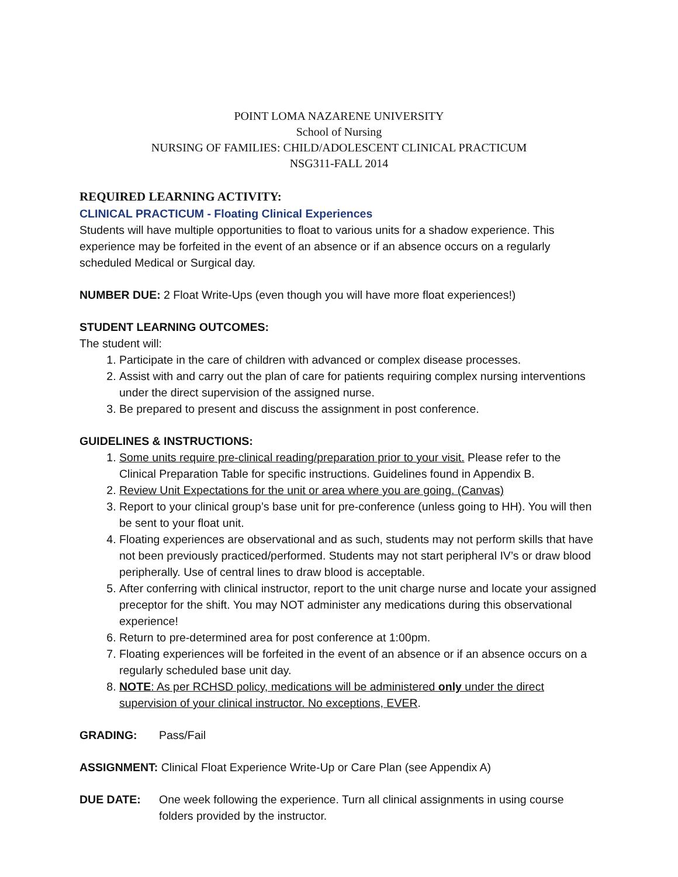POINT LOMA NAZARENE UNIVERSITY
School of Nursing
NURSING OF FAMILIES: CHILD/ADOLESCENT CLINICAL PRACTICUM
NSG311-FALL 2014
REQUIRED LEARNING ACTIVITY:
CLINICAL PRACTICUM - Floating Clinical Experiences
Students will have multiple opportunities to float to various units for a shadow experience. This experience may be forfeited in the event of an absence or if an absence occurs on a regularly scheduled Medical or Surgical day.
NUMBER DUE: 2 Float Write-Ups (even though you will have more float experiences!)
STUDENT LEARNING OUTCOMES:
The student will:
1. Participate in the care of children with advanced or complex disease processes.
2. Assist with and carry out the plan of care for patients requiring complex nursing interventions under the direct supervision of the assigned nurse.
3. Be prepared to present and discuss the assignment in post conference.
GUIDELINES & INSTRUCTIONS:
1. Some units require pre-clinical reading/preparation prior to your visit. Please refer to the Clinical Preparation Table for specific instructions. Guidelines found in Appendix B.
2. Review Unit Expectations for the unit or area where you are going. (Canvas)
3. Report to your clinical group’s base unit for pre-conference (unless going to HH). You will then be sent to your float unit.
4. Floating experiences are observational and as such, students may not perform skills that have not been previously practiced/performed. Students may not start peripheral IV’s or draw blood peripherally. Use of central lines to draw blood is acceptable.
5. After conferring with clinical instructor, report to the unit charge nurse and locate your assigned preceptor for the shift. You may NOT administer any medications during this observational experience!
6. Return to pre-determined area for post conference at 1:00pm.
7. Floating experiences will be forfeited in the event of an absence or if an absence occurs on a regularly scheduled base unit day.
8. NOTE: As per RCHSD policy, medications will be administered only under the direct supervision of your clinical instructor. No exceptions, EVER.
GRADING: Pass/Fail
ASSIGNMENT: Clinical Float Experience Write-Up or Care Plan (see Appendix A)
DUE DATE: One week following the experience. Turn all clinical assignments in using course folders provided by the instructor.